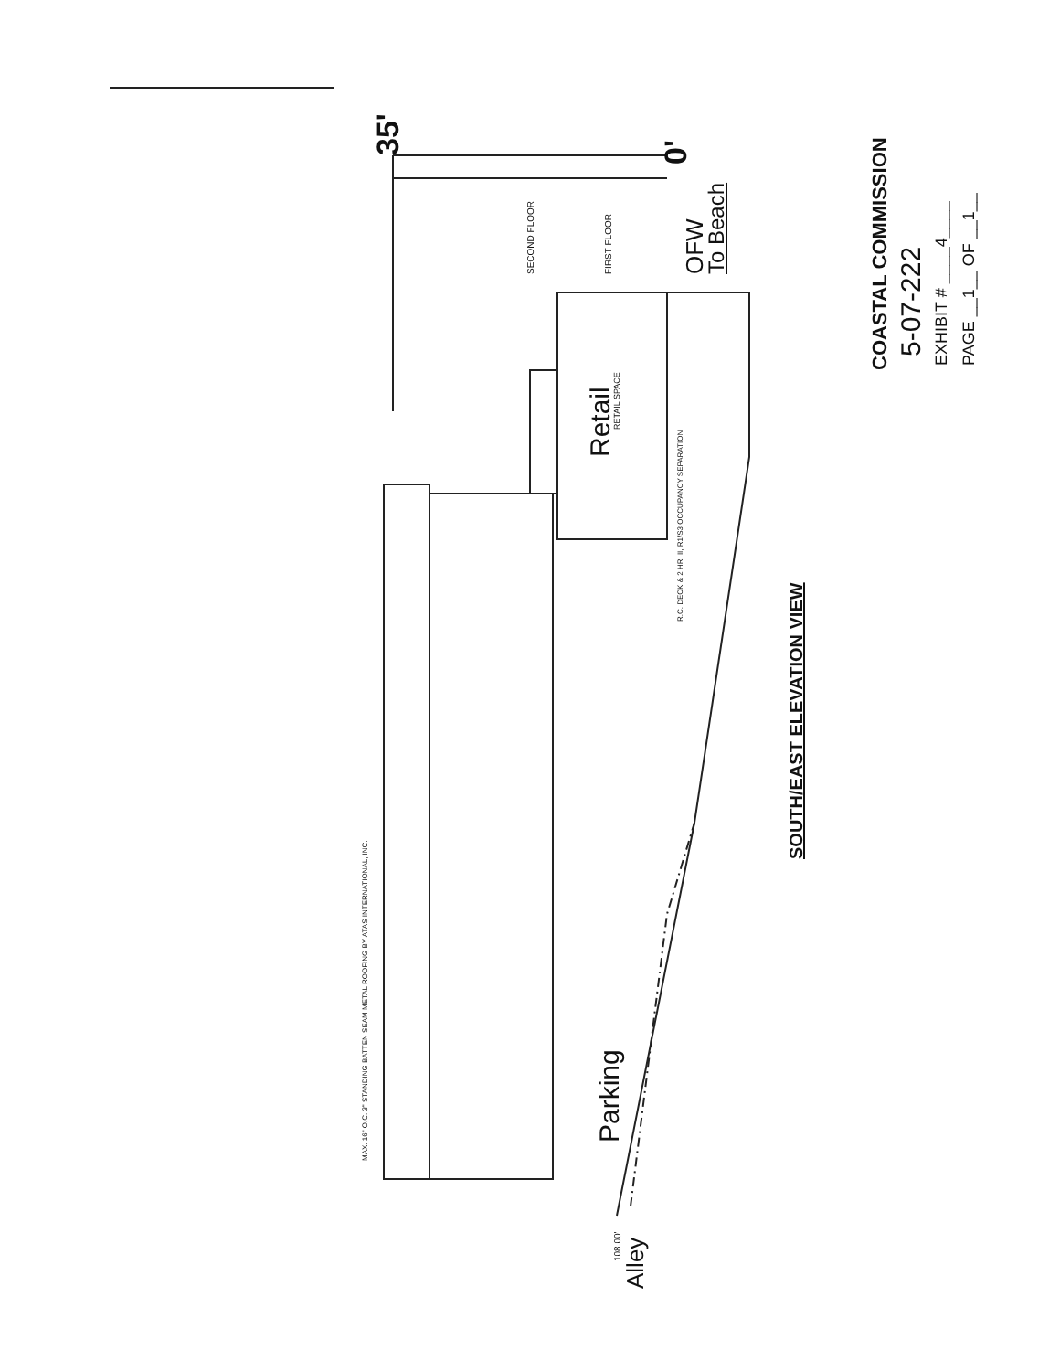35' 0'
SECOND FLOOR FIRST FLOOR OFW To Beach
Retail
RETAIL SPACE
R.C. DECK & 2 HR. II, R1/S3 OCCUPANCY SEPARATION
MAX. 16" O.C. 3" STANDING BATTEN SEAM METAL ROOFING BY ATAS INTERNATIONAL, INC. Parking
Alley
108.00'
SOUTH/EAST ELEVATION VIEW
COASTAL COMMISSION 5-07-222 EXHIBIT # ____4____ PAGE __1__ OF __1__